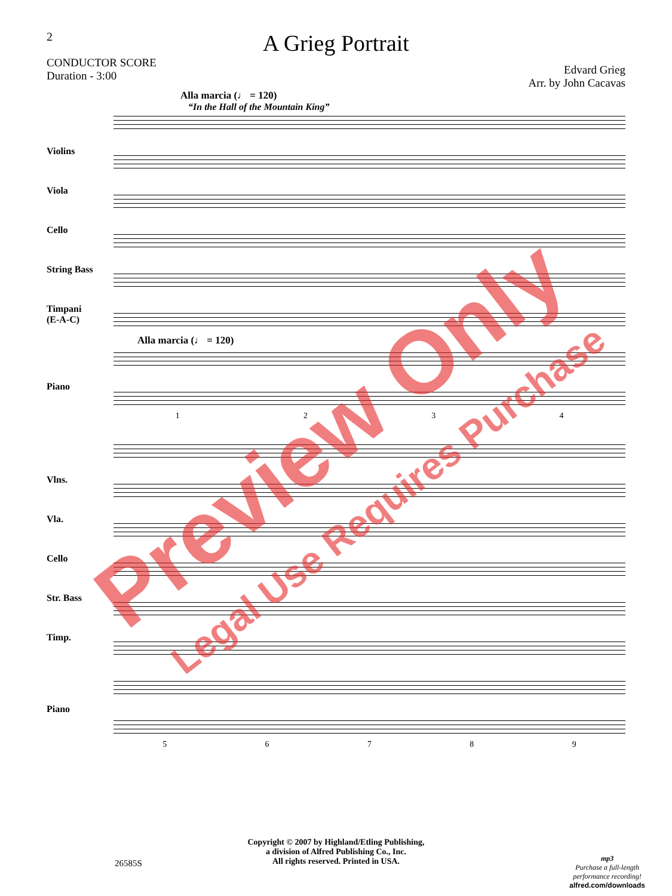2
A Grieg Portrait
CONDUCTOR SCORE
Duration - 3:00
Edvard Grieg
Arr. by John Cacavas
Alla marcia (♩ = 120)
“In the Hall of the Mountain King”
Violins
Viola
Cello
String Bass
Timpani
(E-A-C)
Piano
Alla marcia (♩ = 120)
1234
Vlns.
Vla.
Cello
Str. Bass
Timp.
Piano
56789
Copyright © 2007 by Highland/Etling Publishing,
a division of Alfred Publishing Co., Inc.
All rights reserved. Printed in USA.
26585S
mp3
Purchase a full-length
performance recording!
alfred.com/downloads
Preview Only
Legal Use Requires Purchase